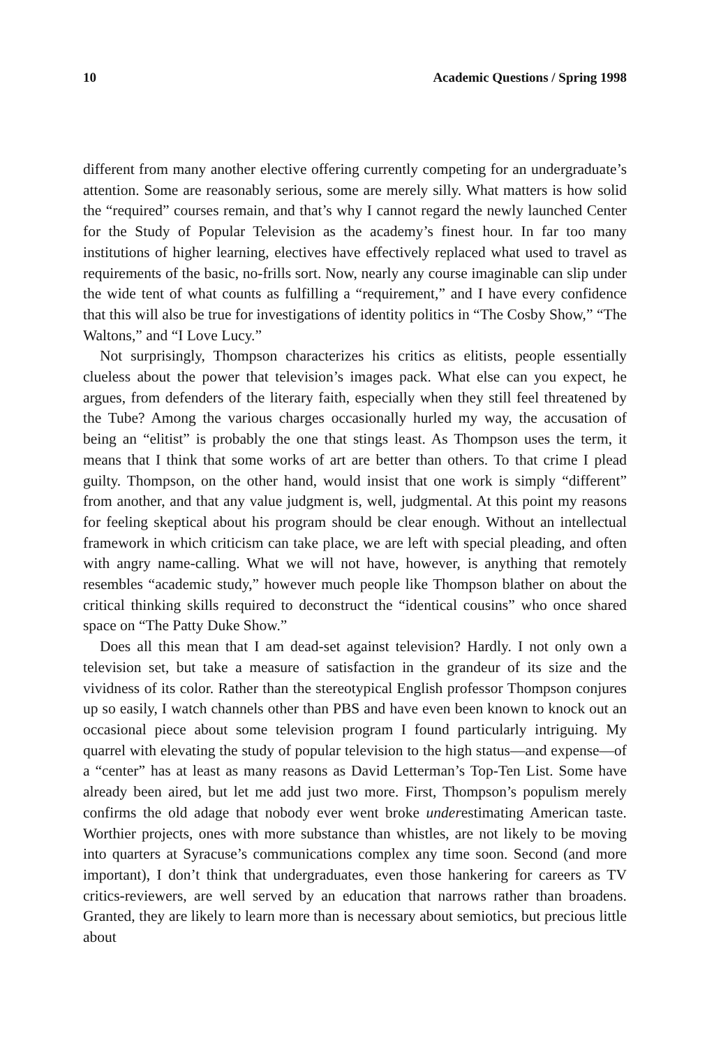10 Academic Questions / Spring 1998
different from many another elective offering currently competing for an undergraduate’s attention. Some are reasonably serious, some are merely silly. What matters is how solid the “required” courses remain, and that’s why I cannot regard the newly launched Center for the Study of Popular Television as the academy’s finest hour. In far too many institutions of higher learning, electives have effectively replaced what used to travel as requirements of the basic, no-frills sort. Now, nearly any course imaginable can slip under the wide tent of what counts as fulfilling a “requirement,” and I have every confidence that this will also be true for investigations of identity politics in “The Cosby Show,” “The Waltons,” and “I Love Lucy.”
Not surprisingly, Thompson characterizes his critics as elitists, people essentially clueless about the power that television’s images pack. What else can you expect, he argues, from defenders of the literary faith, especially when they still feel threatened by the Tube? Among the various charges occasionally hurled my way, the accusation of being an “elitist” is probably the one that stings least. As Thompson uses the term, it means that I think that some works of art are better than others. To that crime I plead guilty. Thompson, on the other hand, would insist that one work is simply “different” from another, and that any value judgment is, well, judgmental. At this point my reasons for feeling skeptical about his program should be clear enough. Without an intellectual framework in which criticism can take place, we are left with special pleading, and often with angry name-calling. What we will not have, however, is anything that remotely resembles “academic study,” however much people like Thompson blather on about the critical thinking skills required to deconstruct the “identical cousins” who once shared space on “The Patty Duke Show.”
Does all this mean that I am dead-set against television? Hardly. I not only own a television set, but take a measure of satisfaction in the grandeur of its size and the vividness of its color. Rather than the stereotypical English professor Thompson conjures up so easily, I watch channels other than PBS and have even been known to knock out an occasional piece about some television program I found particularly intriguing. My quarrel with elevating the study of popular television to the high status—and expense—of a “center” has at least as many reasons as David Letterman’s Top-Ten List. Some have already been aired, but let me add just two more. First, Thompson’s populism merely confirms the old adage that nobody ever went broke underestimating American taste. Worthier projects, ones with more substance than whistles, are not likely to be moving into quarters at Syracuse’s communications complex any time soon. Second (and more important), I don’t think that undergraduates, even those hankering for careers as TV critics-reviewers, are well served by an education that narrows rather than broadens. Granted, they are likely to learn more than is necessary about semiotics, but precious little about